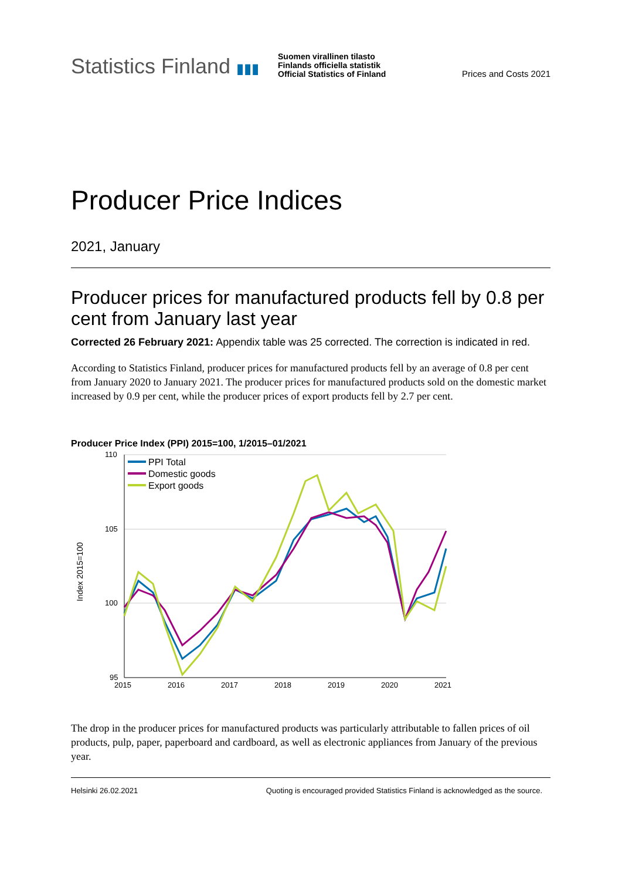Statistics Finland ▮▮▮
Suomen virallinen tilasto
Finlands officiella statistik
Official Statistics of Finland
Prices and Costs 2021
Producer Price Indices
2021, January
Producer prices for manufactured products fell by 0.8 per cent from January last year
Corrected 26 February 2021: Appendix table was 25 corrected. The correction is indicated in red.
According to Statistics Finland, producer prices for manufactured products fell by an average of 0.8 per cent from January 2020 to January 2021. The producer prices for manufactured products sold on the domestic market increased by 0.9 per cent, while the producer prices of export products fell by 2.7 per cent.
Producer Price Index (PPI) 2015=100, 1/2015–01/2021
Index 2015=100
110
105
100
95
2015
2016
2017
2018
2019
2020
2021
PPI Total
Domestic goods
Export goods
The drop in the producer prices for manufactured products was particularly attributable to fallen prices of oil products, pulp, paper, paperboard and cardboard, as well as electronic appliances from January of the previous year.
Helsinki 26.02.2021 Quoting is encouraged provided Statistics Finland is acknowledged as the source.